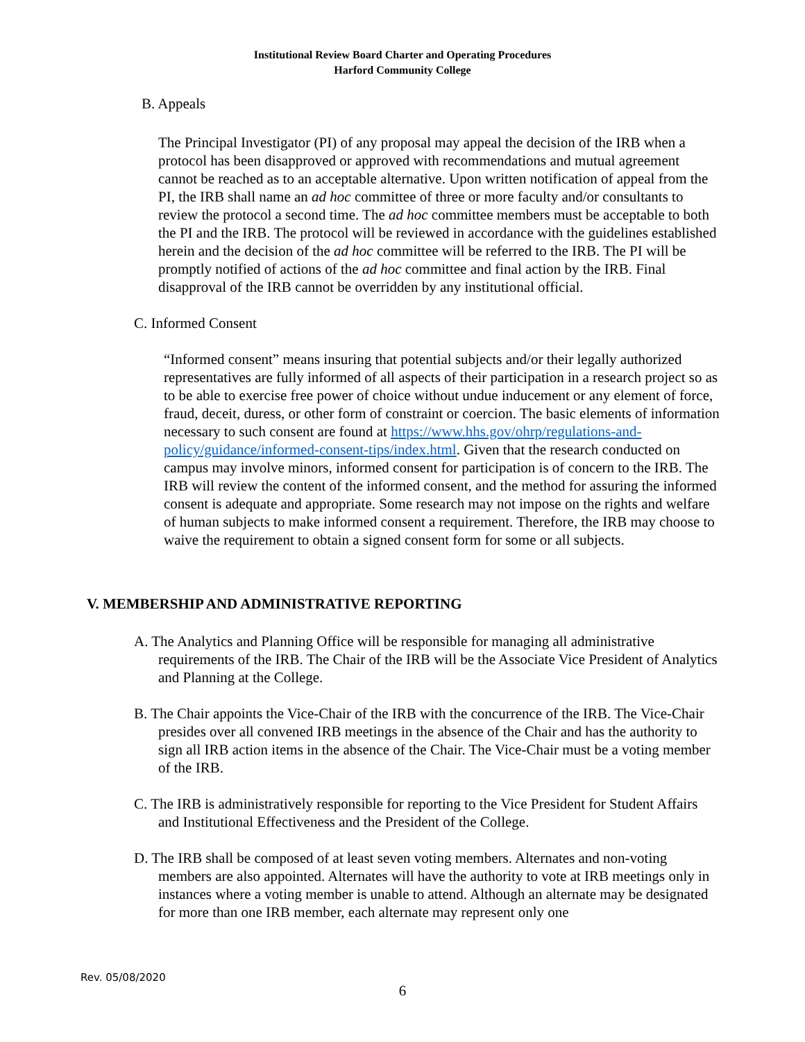Institutional Review Board Charter and Operating Procedures
Harford Community College
B. Appeals
The Principal Investigator (PI) of any proposal may appeal the decision of the IRB when a protocol has been disapproved or approved with recommendations and mutual agreement cannot be reached as to an acceptable alternative. Upon written notification of appeal from the PI, the IRB shall name an ad hoc committee of three or more faculty and/or consultants to review the protocol a second time. The ad hoc committee members must be acceptable to both the PI and the IRB. The protocol will be reviewed in accordance with the guidelines established herein and the decision of the ad hoc committee will be referred to the IRB. The PI will be promptly notified of actions of the ad hoc committee and final action by the IRB. Final disapproval of the IRB cannot be overridden by any institutional official.
C. Informed Consent
“Informed consent” means insuring that potential subjects and/or their legally authorized representatives are fully informed of all aspects of their participation in a research project so as to be able to exercise free power of choice without undue inducement or any element of force, fraud, deceit, duress, or other form of constraint or coercion. The basic elements of information necessary to such consent are found at https://www.hhs.gov/ohrp/regulations-and-policy/guidance/informed-consent-tips/index.html. Given that the research conducted on campus may involve minors, informed consent for participation is of concern to the IRB. The IRB will review the content of the informed consent, and the method for assuring the informed consent is adequate and appropriate. Some research may not impose on the rights and welfare of human subjects to make informed consent a requirement. Therefore, the IRB may choose to waive the requirement to obtain a signed consent form for some or all subjects.
V. MEMBERSHIP AND ADMINISTRATIVE REPORTING
A. The Analytics and Planning Office will be responsible for managing all administrative requirements of the IRB. The Chair of the IRB will be the Associate Vice President of Analytics and Planning at the College.
B. The Chair appoints the Vice-Chair of the IRB with the concurrence of the IRB. The Vice-Chair presides over all convened IRB meetings in the absence of the Chair and has the authority to sign all IRB action items in the absence of the Chair. The Vice-Chair must be a voting member of the IRB.
C. The IRB is administratively responsible for reporting to the Vice President for Student Affairs and Institutional Effectiveness and the President of the College.
D. The IRB shall be composed of at least seven voting members. Alternates and non-voting members are also appointed. Alternates will have the authority to vote at IRB meetings only in instances where a voting member is unable to attend. Although an alternate may be designated for more than one IRB member, each alternate may represent only one
Rev. 05/08/2020
6